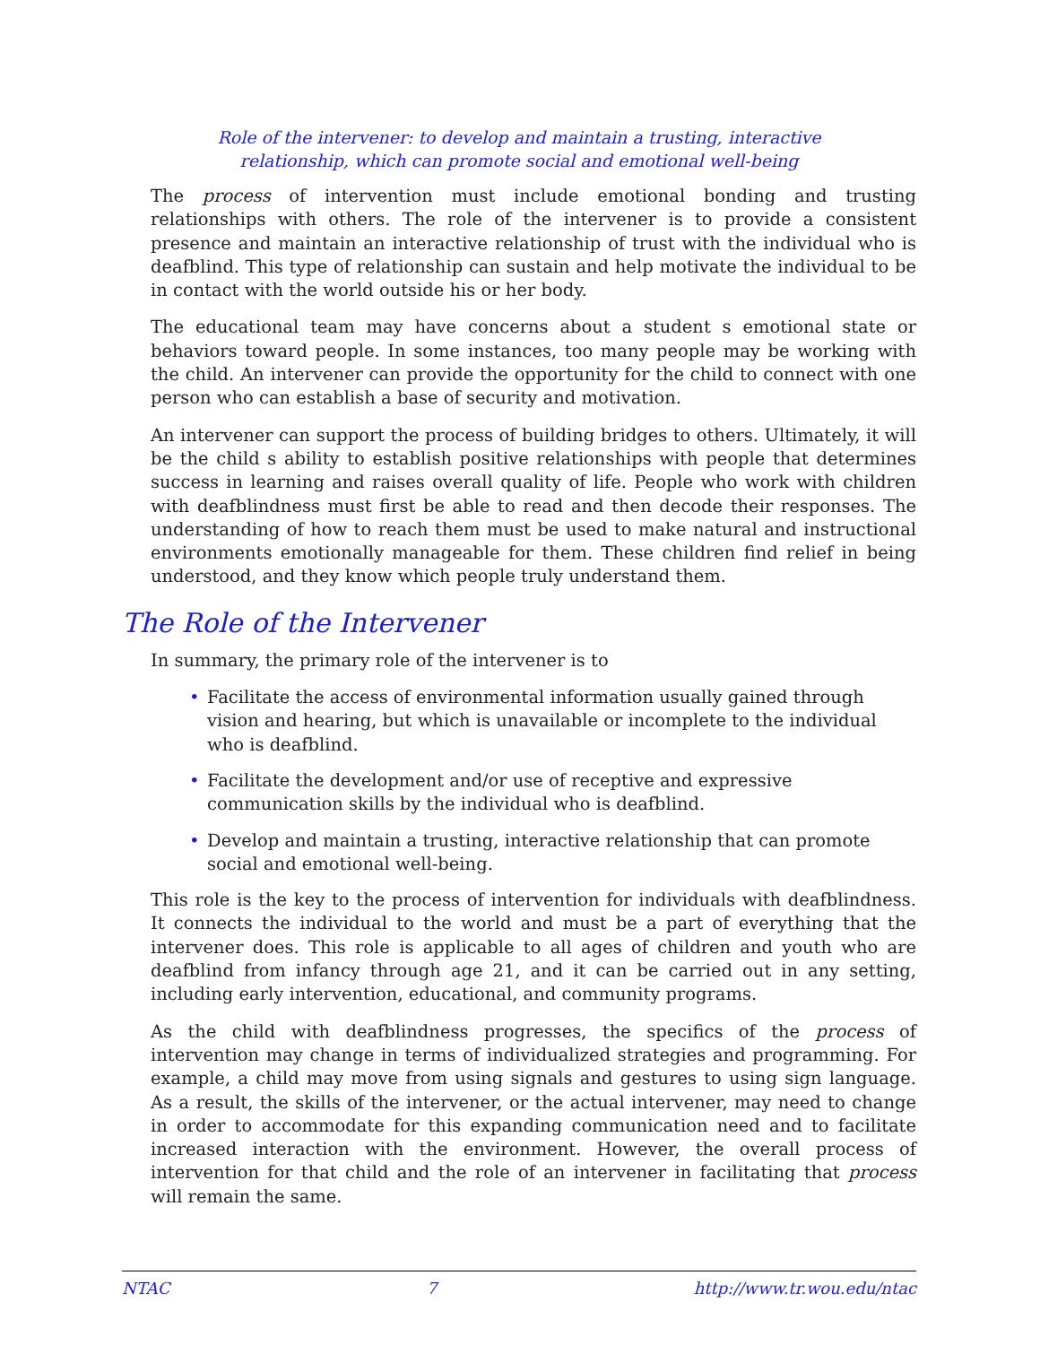Role of the intervener: to develop and maintain a trusting, interactive
relationship, which can promote social and emotional well-being
The process of intervention must include emotional bonding and trusting relationships with others. The role of the intervener is to provide a consistent presence and maintain an interactive relationship of trust with the individual who is deafblind. This type of relationship can sustain and help motivate the individual to be in contact with the world outside his or her body.
The educational team may have concerns about a student s emotional state or behaviors toward people. In some instances, too many people may be working with the child. An intervener can provide the opportunity for the child to connect with one person who can establish a base of security and motivation.
An intervener can support the process of building bridges to others. Ultimately, it will be the child s ability to establish positive relationships with people that determines success in learning and raises overall quality of life. People who work with children with deafblindness must first be able to read and then decode their responses. The understanding of how to reach them must be used to make natural and instructional environments emotionally manageable for them. These children find relief in being understood, and they know which people truly understand them.
The Role of the Intervener
In summary, the primary role of the intervener is to
• Facilitate the access of environmental information usually gained through vision and hearing, but which is unavailable or incomplete to the individual who is deafblind.
• Facilitate the development and/or use of receptive and expressive communication skills by the individual who is deafblind.
• Develop and maintain a trusting, interactive relationship that can promote social and emotional well-being.
This role is the key to the process of intervention for individuals with deafblindness. It connects the individual to the world and must be a part of everything that the intervener does. This role is applicable to all ages of children and youth who are deafblind from infancy through age 21, and it can be carried out in any setting, including early intervention, educational, and community programs.
As the child with deafblindness progresses, the specifics of the process of intervention may change in terms of individualized strategies and programming. For example, a child may move from using signals and gestures to using sign language. As a result, the skills of the intervener, or the actual intervener, may need to change in order to accommodate for this expanding communication need and to facilitate increased interaction with the environment. However, the overall process of intervention for that child and the role of an intervener in facilitating that process will remain the same.
NTAC 7 http://www.tr.wou.edu/ntac